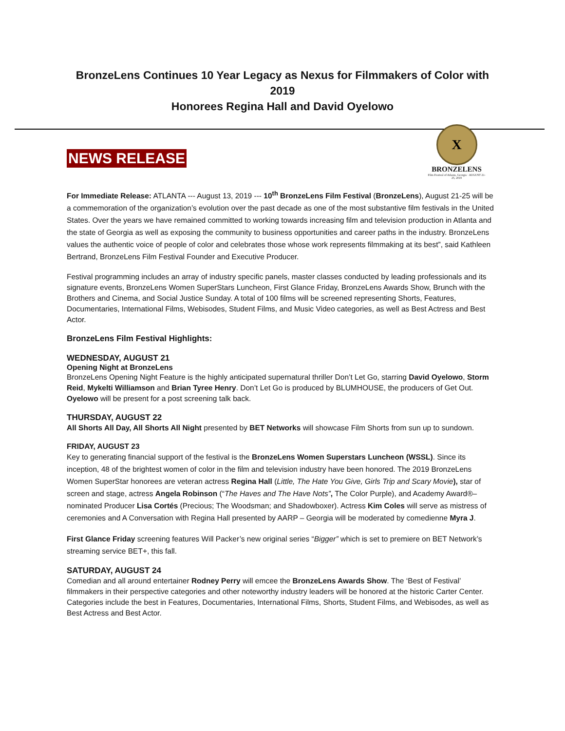BronzeLens Continues 10 Year Legacy as Nexus for Filmmakers of Color with 2019
Honorees Regina Hall and David Oyelowo
NEWS RELEASE
X
BRONZELENS
Film Festival of Atlanta, Georgia · AUGUST 21-25, 2019
For Immediate Release: ATLANTA --- August 13, 2019 --- 10<sup>th</sup> BronzeLens Film Festival (BronzeLens), August 21-25 will be a commemoration of the organization’s evolution over the past decade as one of the most substantive film festivals in the United States. Over the years we have remained committed to working towards increasing film and television production in Atlanta and the state of Georgia as well as exposing the community to business opportunities and career paths in the industry. BronzeLens values the authentic voice of people of color and celebrates those whose work represents filmmaking at its best”, said Kathleen Bertrand, BronzeLens Film Festival Founder and Executive Producer.
Festival programming includes an array of industry specific panels, master classes conducted by leading professionals and its signature events, BronzeLens Women SuperStars Luncheon, First Glance Friday, BronzeLens Awards Show, Brunch with the Brothers and Cinema, and Social Justice Sunday. A total of 100 films will be screened representing Shorts, Features, Documentaries, International Films, Webisodes, Student Films, and Music Video categories, as well as Best Actress and Best Actor.
BronzeLens Film Festival Highlights:
WEDNESDAY, AUGUST 21
Opening Night at BronzeLens
BronzeLens Opening Night Feature is the highly anticipated supernatural thriller Don’t Let Go, starring David Oyelowo, Storm Reid, Mykelti Williamson and Brian Tyree Henry. Don’t Let Go is produced by BLUMHOUSE, the producers of Get Out. Oyelowo will be present for a post screening talk back.
THURSDAY, AUGUST 22
All Shorts All Day, All Shorts All Night presented by BET Networks will showcase Film Shorts from sun up to sundown.
FRIDAY, AUGUST 23
Key to generating financial support of the festival is the BronzeLens Women Superstars Luncheon (WSSL). Since its inception, 48 of the brightest women of color in the film and television industry have been honored. The 2019 BronzeLens Women SuperStar honorees are veteran actress Regina Hall (Little, The Hate You Give, Girls Trip and Scary Movie), star of screen and stage, actress Angela Robinson (“The Haves and The Have Nots”, The Color Purple), and Academy Award®–nominated Producer Lisa Cortés (Precious; The Woodsman; and Shadowboxer). Actress Kim Coles will serve as mistress of ceremonies and A Conversation with Regina Hall presented by AARP – Georgia will be moderated by comedienne Myra J.
First Glance Friday screening features Will Packer’s new original series “Bigger” which is set to premiere on BET Network’s streaming service BET+, this fall.
SATURDAY, AUGUST 24
Comedian and all around entertainer Rodney Perry will emcee the BronzeLens Awards Show. The ‘Best of Festival’ filmmakers in their perspective categories and other noteworthy industry leaders will be honored at the historic Carter Center. Categories include the best in Features, Documentaries, International Films, Shorts, Student Films, and Webisodes, as well as Best Actress and Best Actor.